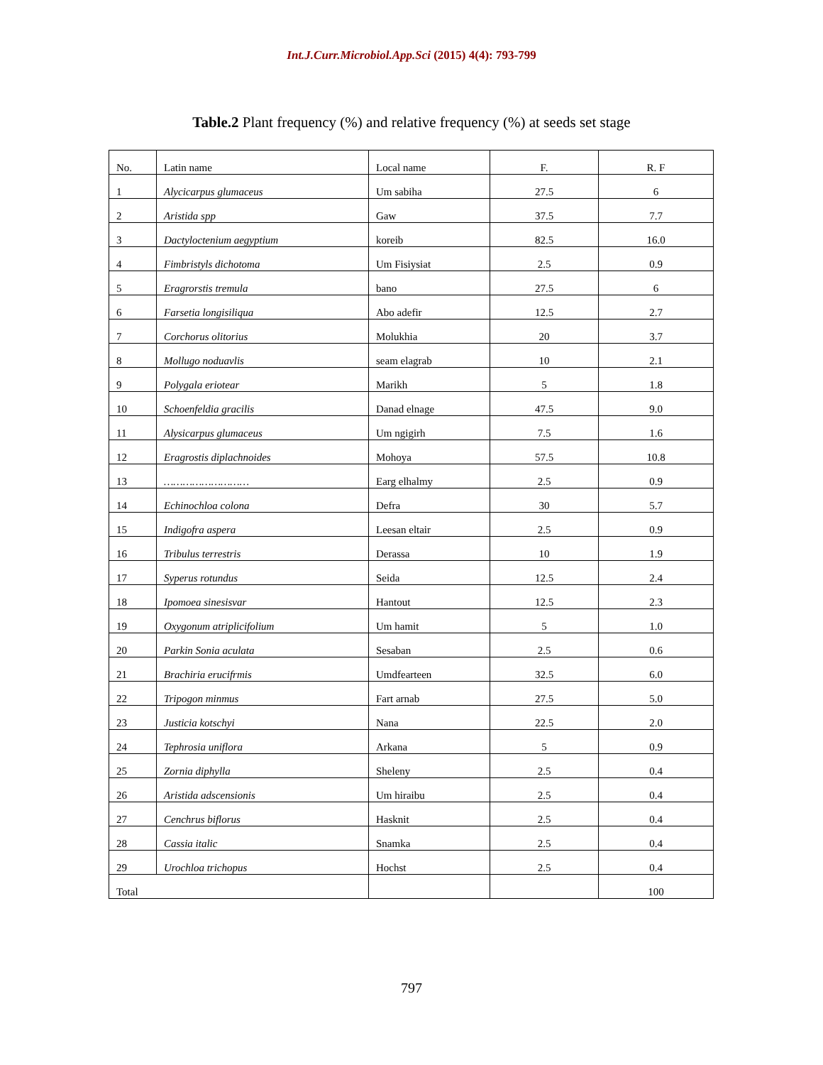Int.J.Curr.Microbiol.App.Sci (2015) 4(4): 793-799
Table.2 Plant frequency (%) and relative frequency (%) at seeds set stage
| No. | Latin name | Local name | F. | R. F |
| --- | --- | --- | --- | --- |
| 1 | Alycicarpus glumaceus | Um sabiha | 27.5 | 6 |
| 2 | Aristida spp | Gaw | 37.5 | 7.7 |
| 3 | Dactyloctenium aegyptium | koreib | 82.5 | 16.0 |
| 4 | Fimbristyls dichotoma | Um Fisiysiat | 2.5 | 0.9 |
| 5 | Eragrorstis tremula | bano | 27.5 | 6 |
| 6 | Farsetia longisiliqua | Abo adefir | 12.5 | 2.7 |
| 7 | Corchorus olitorius | Molukhia | 20 | 3.7 |
| 8 | Mollugo noduavlis | seam elagrab | 10 | 2.1 |
| 9 | Polygala eriotear | Marikh | 5 | 1.8 |
| 10 | Schoenfeldia gracilis | Danad elnage | 47.5 | 9.0 |
| 11 | Alysicarpus glumaceus | Um ngigirh | 7.5 | 1.6 |
| 12 | Eragrostis diplachnoides | Mohoya | 57.5 | 10.8 |
| 13 | ……………………… | Earg elhalmy | 2.5 | 0.9 |
| 14 | Echinochloa colona | Defra | 30 | 5.7 |
| 15 | Indigofra aspera | Leesan eltair | 2.5 | 0.9 |
| 16 | Tribulus terrestris | Derassa | 10 | 1.9 |
| 17 | Syperus rotundus | Seida | 12.5 | 2.4 |
| 18 | Ipomoea sinesisvar | Hantout | 12.5 | 2.3 |
| 19 | Oxygonum atriplicifolium | Um hamit | 5 | 1.0 |
| 20 | Parkin Sonia aculata | Sesaban | 2.5 | 0.6 |
| 21 | Brachiria erucifrmis | Umdfearteen | 32.5 | 6.0 |
| 22 | Tripogon minmus | Fart arnab | 27.5 | 5.0 |
| 23 | Justicia kotschyi | Nana | 22.5 | 2.0 |
| 24 | Tephrosia uniflora | Arkana | 5 | 0.9 |
| 25 | Zornia diphylla | Sheleny | 2.5 | 0.4 |
| 26 | Aristida adscensionis | Um hiraibu | 2.5 | 0.4 |
| 27 | Cenchrus biflorus | Hasknit | 2.5 | 0.4 |
| 28 | Cassia italic | Snamka | 2.5 | 0.4 |
| 29 | Urochloa trichopus | Hochst | 2.5 | 0.4 |
| Total | | | | 100 |
797